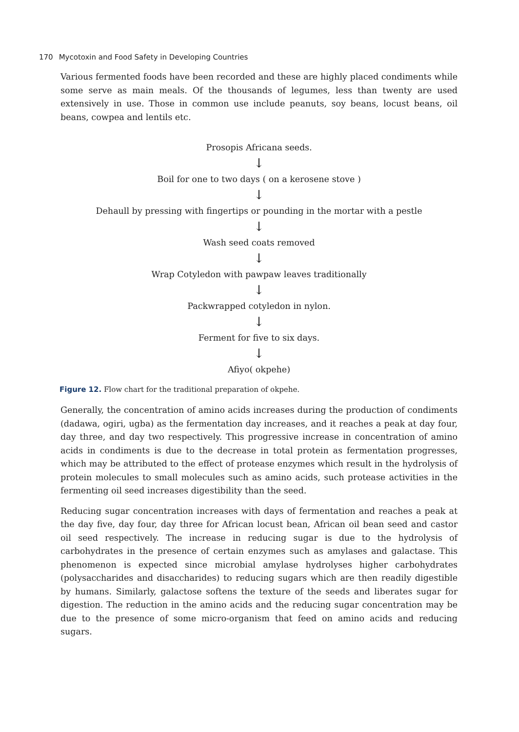170 Mycotoxin and Food Safety in Developing Countries
Various fermented foods have been recorded and these are highly placed condiments while some serve as main meals. Of the thousands of legumes, less than twenty are used extensively in use. Those in common use include peanuts, soy beans, locust beans, oil beans, cowpea and lentils etc.
Prosopis Africana seeds.
↓
Boil for one to two days ( on a kerosene stove )
↓
Dehaull by pressing with fingertips or pounding in the mortar with a pestle
↓
Wash seed coats removed
↓
Wrap Cotyledon with pawpaw leaves traditionally
↓
Packwrapped cotyledon in nylon.
↓
Ferment for five to six days.
↓
Afiyo( okpehe)
Figure 12. Flow chart for the traditional preparation of okpehe.
Generally, the concentration of amino acids increases during the production of condiments (dadawa, ogiri, ugba) as the fermentation day increases, and it reaches a peak at day four, day three, and day two respectively. This progressive increase in concentration of amino acids in condiments is due to the decrease in total protein as fermentation progresses, which may be attributed to the effect of protease enzymes which result in the hydrolysis of protein molecules to small molecules such as amino acids, such protease activities in the fermenting oil seed increases digestibility than the seed.
Reducing sugar concentration increases with days of fermentation and reaches a peak at the day five, day four, day three for African locust bean, African oil bean seed and castor oil seed respectively. The increase in reducing sugar is due to the hydrolysis of carbohydrates in the presence of certain enzymes such as amylases and galactase. This phenomenon is expected since microbial amylase hydrolyses higher carbohydrates (polysaccharides and disaccharides) to reducing sugars which are then readily digestible by humans. Similarly, galactose softens the texture of the seeds and liberates sugar for digestion. The reduction in the amino acids and the reducing sugar concentration may be due to the presence of some micro-organism that feed on amino acids and reducing sugars.